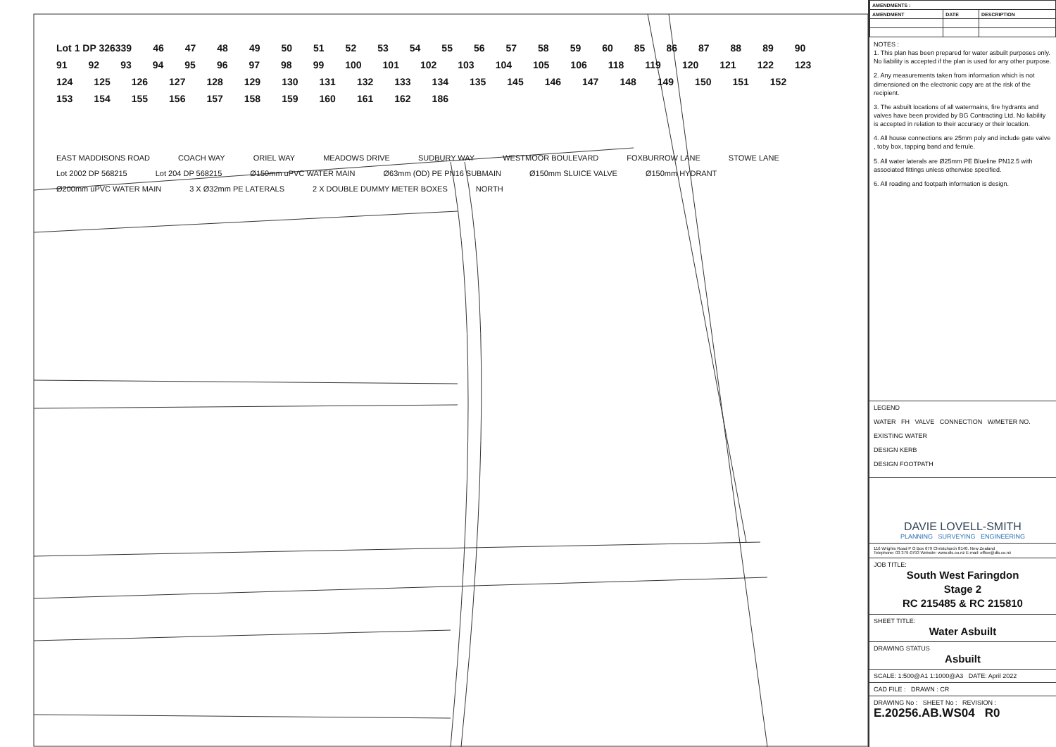Lot 1 DP 326339 46 47 48 49 50 51 52 53 54 55 56 57 58 59 60 85 86 87 88 89 90 91 92 93 94 95 96 97 98 99 100 101 102 103 104 105 106 118 119 120 121 122 123 124 125 126 127 128 129 130 131 132 133 134 135 145 146 147 148 149 150 151 152 153 154 155 156 157 158 159 160 161 162 186
EAST MADDISONS ROAD COACH WAY ORIEL WAY MEADOWS DRIVE SUDBURY WAY WESTMOOR BOULEVARD FOXBURROW LANE STOWE LANE Lot 2002 DP 568215 Lot 204 DP 568215 Ø150mm uPVC WATER MAIN Ø63mm (OD) PE PN16 SUBMAIN Ø150mm SLUICE VALVE Ø150mm HYDRANT Ø200mm uPVC WATER MAIN 3 X Ø32mm PE LATERALS 2 X DOUBLE DUMMY METER BOXES NORTH
| AMENDMENTS : | | |
| --- | --- | --- |
| AMENDMENT | DATE | DESCRIPTION |
NOTES :
1. This plan has been prepared for water asbuilt purposes only. No liability is accepted if the plan is used for any other purpose.
2. Any measurements taken from information which is not dimensioned on the electronic copy are at the risk of the recipient.
3. The asbuilt locations of all watermains, fire hydrants and valves have been provided by BG Contracting Ltd. No liability is accepted in relation to their accuracy or their location.
4. All house connections are 25mm poly and include gate valve , toby box, tapping band and ferrule.
5. All water laterals are Ø25mm PE Blueline PN12.5 with associated fittings unless otherwise specified.
6. All roading and footpath information is design.
LEGEND
WATER FH VALVE CONNECTION W/METER NO.
EXISTING WATER
DESIGN KERB
DESIGN FOOTPATH
DAVIE LOVELL-SMITH
PLANNING SURVEYING ENGINEERING
116 Wrights Road P O Box 679 Christchurch 8140. New Zealand
Telephone: 03 379-0793 Website: www.dls.co.nz E-mail: office@dls.co.nz
JOB TITLE:
South West Faringdon
Stage 2
RC 215485 & RC 215810
SHEET TITLE:
Water Asbuilt
DRAWING STATUS
Asbuilt
SCALE: 1:500@A1 1:1000@A3 DATE: April 2022
CAD FILE : DRAWN : CR
DRAWING No : SHEET No : REVISION :
E.20256.AB.WS04 R0